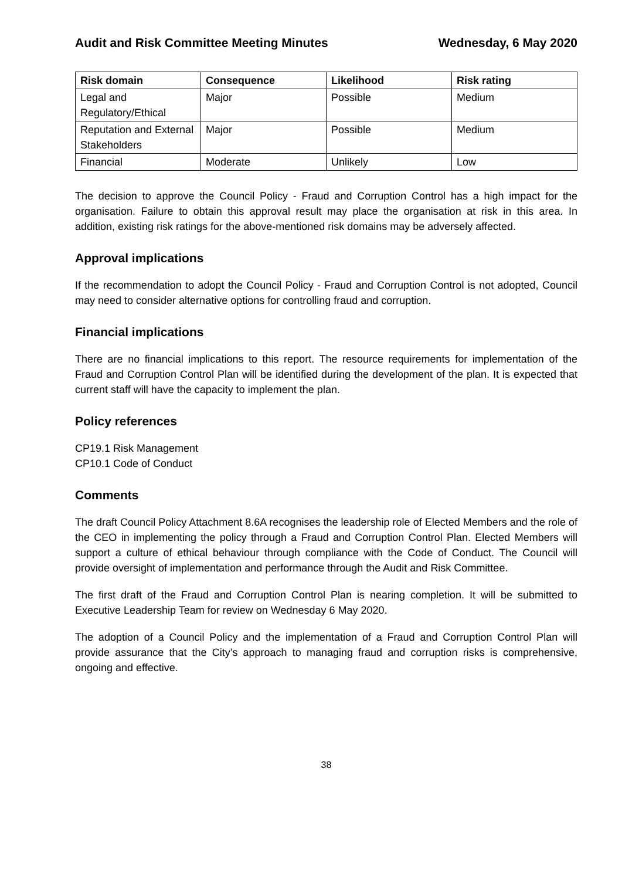Audit and Risk Committee Meeting Minutes Wednesday, 6 May 2020
| Risk domain | Consequence | Likelihood | Risk rating |
| --- | --- | --- | --- |
| Legal and Regulatory/Ethical | Major | Possible | Medium |
| Reputation and External Stakeholders | Major | Possible | Medium |
| Financial | Moderate | Unlikely | Low |
The decision to approve the Council Policy - Fraud and Corruption Control has a high impact for the organisation. Failure to obtain this approval result may place the organisation at risk in this area. In addition, existing risk ratings for the above-mentioned risk domains may be adversely affected.
Approval implications
If the recommendation to adopt the Council Policy - Fraud and Corruption Control is not adopted, Council may need to consider alternative options for controlling fraud and corruption.
Financial implications
There are no financial implications to this report. The resource requirements for implementation of the Fraud and Corruption Control Plan will be identified during the development of the plan. It is expected that current staff will have the capacity to implement the plan.
Policy references
CP19.1 Risk Management
CP10.1 Code of Conduct
Comments
The draft Council Policy Attachment 8.6A recognises the leadership role of Elected Members and the role of the CEO in implementing the policy through a Fraud and Corruption Control Plan. Elected Members will support a culture of ethical behaviour through compliance with the Code of Conduct. The Council will provide oversight of implementation and performance through the Audit and Risk Committee.
The first draft of the Fraud and Corruption Control Plan is nearing completion. It will be submitted to Executive Leadership Team for review on Wednesday 6 May 2020.
The adoption of a Council Policy and the implementation of a Fraud and Corruption Control Plan will provide assurance that the City’s approach to managing fraud and corruption risks is comprehensive, ongoing and effective.
38